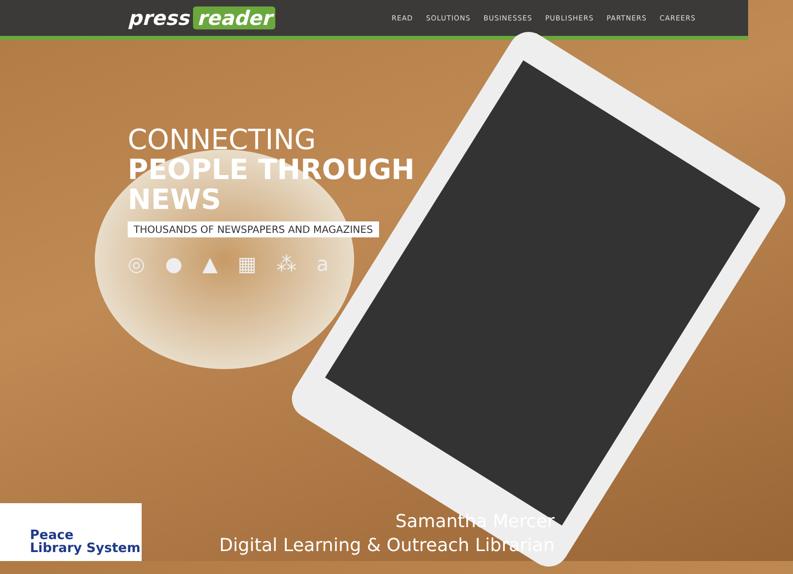press reader
READ SOLUTIONS BUSINESSES PUBLISHERS PARTNERS CAREERS
CONNECTING
PEOPLE THROUGH
NEWS
THOUSANDS OF NEWSPAPERS AND MAGAZINES
◎ ● ▲ ▦ ⁂ a
Peace
Library System
Samantha Mercer
Digital Learning & Outreach Librarian